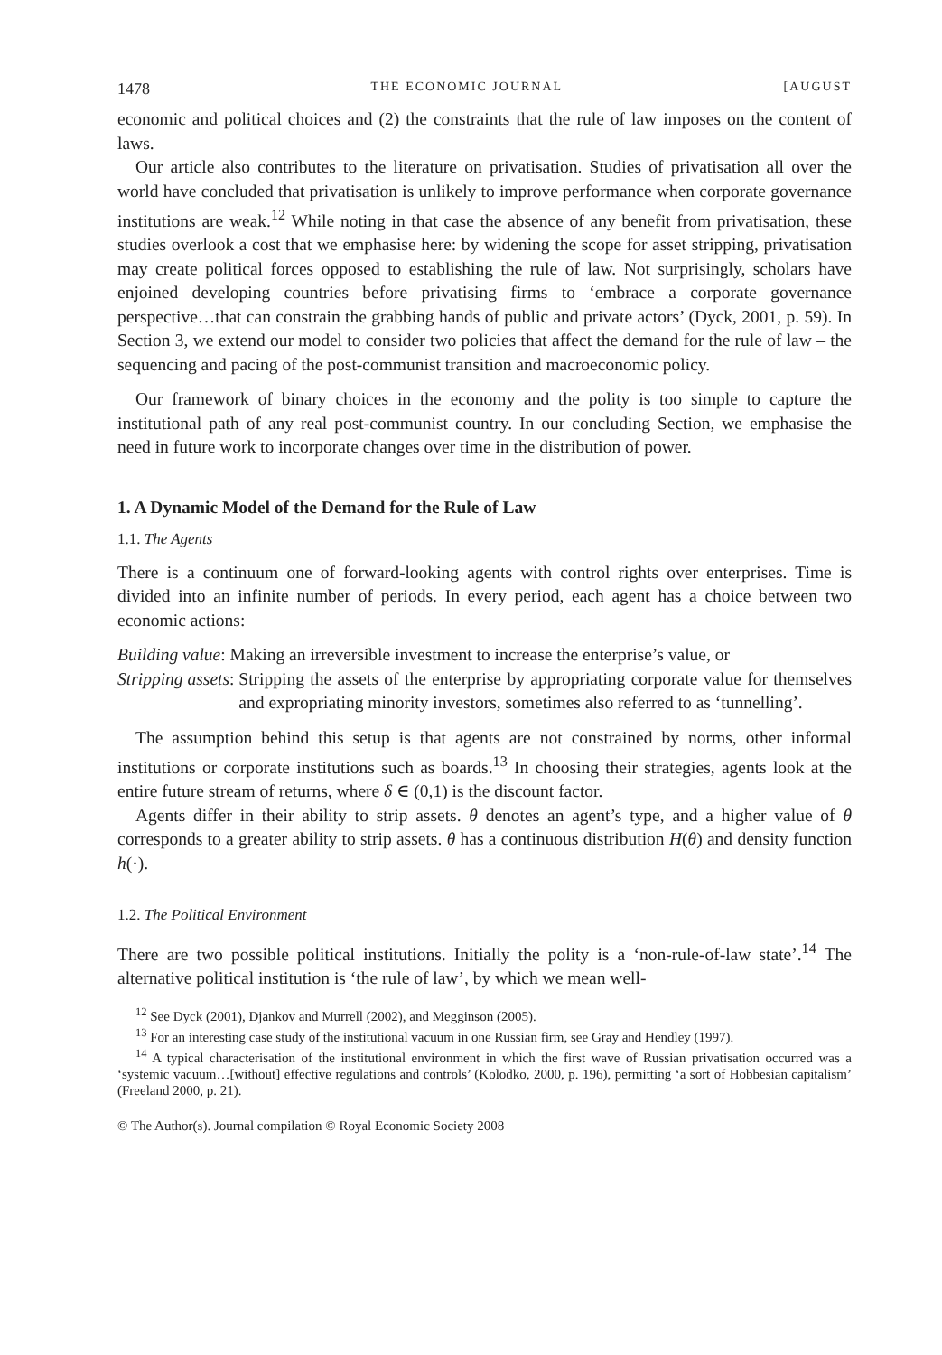1478 THE ECONOMIC JOURNAL [AUGUST
economic and political choices and (2) the constraints that the rule of law imposes on the content of laws.
Our article also contributes to the literature on privatisation. Studies of privatisation all over the world have concluded that privatisation is unlikely to improve performance when corporate governance institutions are weak.<sup>12</sup> While noting in that case the absence of any benefit from privatisation, these studies overlook a cost that we emphasise here: by widening the scope for asset stripping, privatisation may create political forces opposed to establishing the rule of law. Not surprisingly, scholars have enjoined developing countries before privatising firms to ‘embrace a corporate governance perspective…that can constrain the grabbing hands of public and private actors’ (Dyck, 2001, p. 59). In Section 3, we extend our model to consider two policies that affect the demand for the rule of law – the sequencing and pacing of the post-communist transition and macroeconomic policy.
Our framework of binary choices in the economy and the polity is too simple to capture the institutional path of any real post-communist country. In our concluding Section, we emphasise the need in future work to incorporate changes over time in the distribution of power.
1. A Dynamic Model of the Demand for the Rule of Law
1.1. The Agents
There is a continuum one of forward-looking agents with control rights over enterprises. Time is divided into an infinite number of periods. In every period, each agent has a choice between two economic actions:
Building value: Making an irreversible investment to increase the enterprise’s value, or
Stripping assets: Stripping the assets of the enterprise by appropriating corporate value for themselves and expropriating minority investors, sometimes also referred to as ‘tunnelling’.
The assumption behind this setup is that agents are not constrained by norms, other informal institutions or corporate institutions such as boards.<sup>13</sup> In choosing their strategies, agents look at the entire future stream of returns, where δ ∈ (0,1) is the discount factor.
Agents differ in their ability to strip assets. θ denotes an agent’s type, and a higher value of θ corresponds to a greater ability to strip assets. θ has a continuous distribution H(θ) and density function h(·).
1.2. The Political Environment
There are two possible political institutions. Initially the polity is a ‘non-rule-of-law state’.<sup>14</sup> The alternative political institution is ‘the rule of law’, by which we mean well-
<sup>12</sup> See Dyck (2001), Djankov and Murrell (2002), and Megginson (2005).
<sup>13</sup> For an interesting case study of the institutional vacuum in one Russian firm, see Gray and Hendley (1997).
<sup>14</sup> A typical characterisation of the institutional environment in which the first wave of Russian privatisation occurred was a ‘systemic vacuum…[without] effective regulations and controls’ (Kolodko, 2000, p. 196), permitting ‘a sort of Hobbesian capitalism’ (Freeland 2000, p. 21).
© The Author(s). Journal compilation © Royal Economic Society 2008